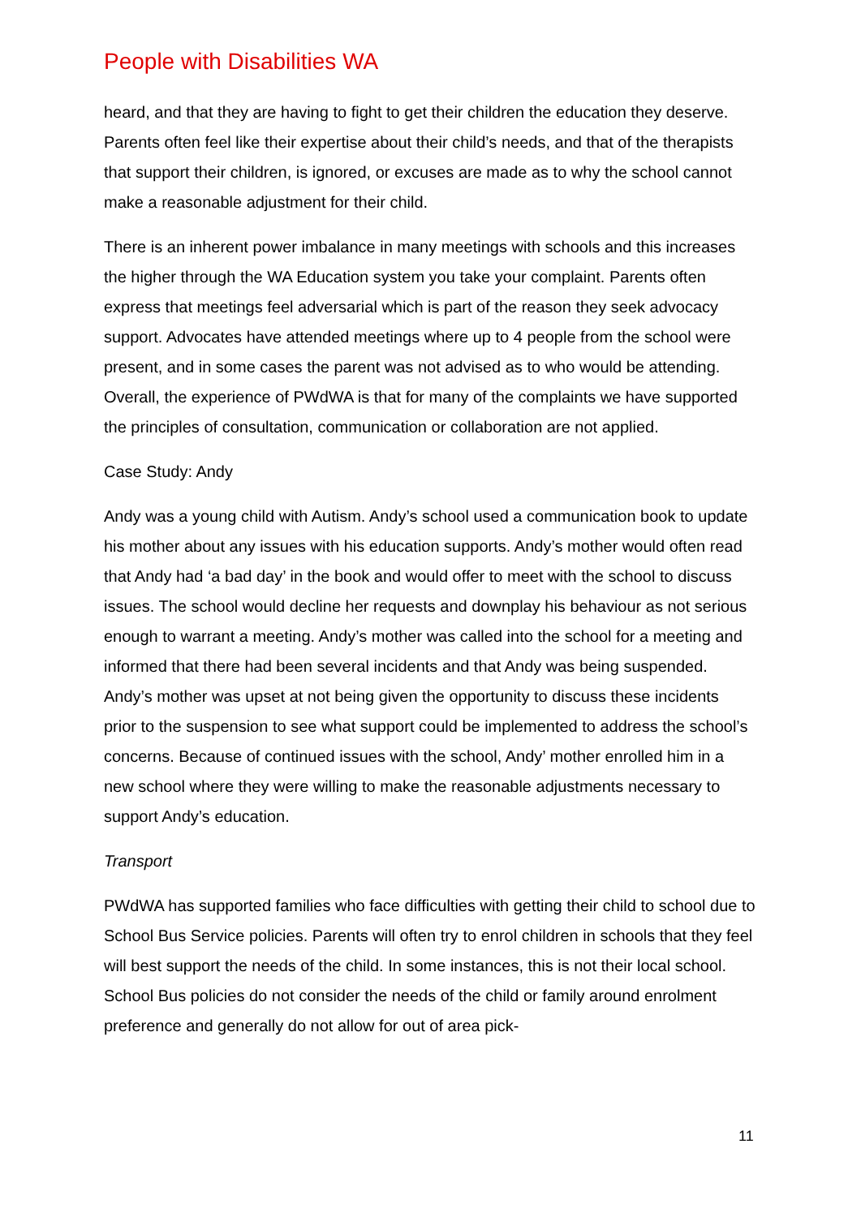People with Disabilities WA
heard, and that they are having to fight to get their children the education they deserve. Parents often feel like their expertise about their child’s needs, and that of the therapists that support their children, is ignored, or excuses are made as to why the school cannot make a reasonable adjustment for their child.
There is an inherent power imbalance in many meetings with schools and this increases the higher through the WA Education system you take your complaint. Parents often express that meetings feel adversarial which is part of the reason they seek advocacy support. Advocates have attended meetings where up to 4 people from the school were present, and in some cases the parent was not advised as to who would be attending. Overall, the experience of PWdWA is that for many of the complaints we have supported the principles of consultation, communication or collaboration are not applied.
Case Study: Andy
Andy was a young child with Autism. Andy’s school used a communication book to update his mother about any issues with his education supports. Andy’s mother would often read that Andy had ‘a bad day’ in the book and would offer to meet with the school to discuss issues. The school would decline her requests and downplay his behaviour as not serious enough to warrant a meeting. Andy’s mother was called into the school for a meeting and informed that there had been several incidents and that Andy was being suspended. Andy’s mother was upset at not being given the opportunity to discuss these incidents prior to the suspension to see what support could be implemented to address the school’s concerns. Because of continued issues with the school, Andy’ mother enrolled him in a new school where they were willing to make the reasonable adjustments necessary to support Andy’s education.
Transport
PWdWA has supported families who face difficulties with getting their child to school due to School Bus Service policies. Parents will often try to enrol children in schools that they feel will best support the needs of the child. In some instances, this is not their local school. School Bus policies do not consider the needs of the child or family around enrolment preference and generally do not allow for out of area pick-
11